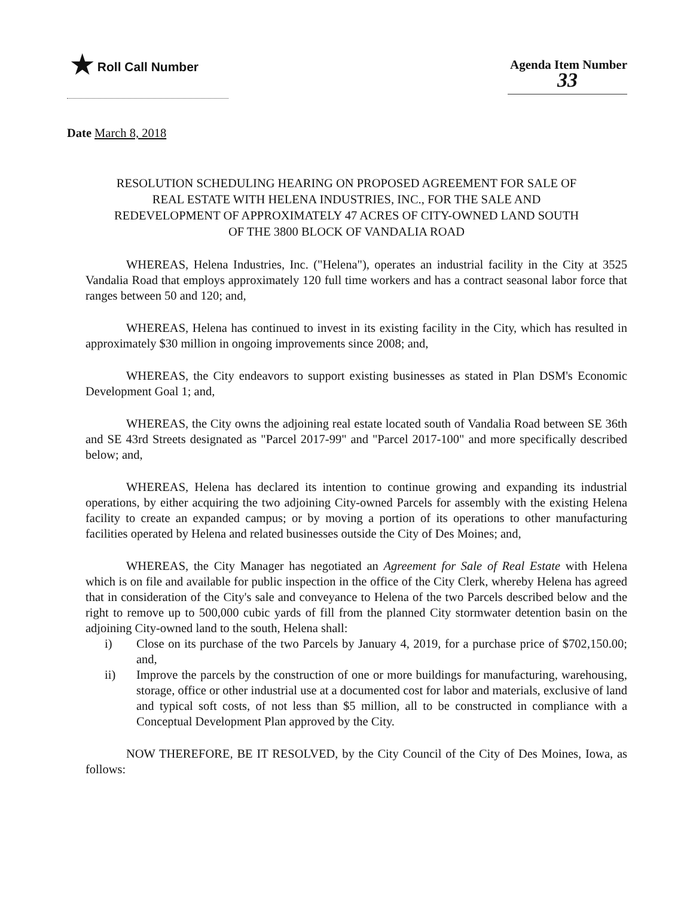★ Roll Call Number Agenda Item Number
33
Date March 8, 2018
RESOLUTION SCHEDULING HEARING ON PROPOSED AGREEMENT FOR SALE OF REAL ESTATE WITH HELENA INDUSTRIES, INC., FOR THE SALE AND REDEVELOPMENT OF APPROXIMATELY 47 ACRES OF CITY-OWNED LAND SOUTH OF THE 3800 BLOCK OF VANDALIA ROAD
WHEREAS, Helena Industries, Inc. ("Helena"), operates an industrial facility in the City at 3525 Vandalia Road that employs approximately 120 full time workers and has a contract seasonal labor force that ranges between 50 and 120; and,
WHEREAS, Helena has continued to invest in its existing facility in the City, which has resulted in approximately $30 million in ongoing improvements since 2008; and,
WHEREAS, the City endeavors to support existing businesses as stated in Plan DSM's Economic Development Goal 1; and,
WHEREAS, the City owns the adjoining real estate located south of Vandalia Road between SE 36th and SE 43rd Streets designated as "Parcel 2017-99" and "Parcel 2017-100" and more specifically described below; and,
WHEREAS, Helena has declared its intention to continue growing and expanding its industrial operations, by either acquiring the two adjoining City-owned Parcels for assembly with the existing Helena facility to create an expanded campus; or by moving a portion of its operations to other manufacturing facilities operated by Helena and related businesses outside the City of Des Moines; and,
WHEREAS, the City Manager has negotiated an Agreement for Sale of Real Estate with Helena which is on file and available for public inspection in the office of the City Clerk, whereby Helena has agreed that in consideration of the City's sale and conveyance to Helena of the two Parcels described below and the right to remove up to 500,000 cubic yards of fill from the planned City stormwater detention basin on the adjoining City-owned land to the south, Helena shall:
i) Close on its purchase of the two Parcels by January 4, 2019, for a purchase price of $702,150.00; and,
ii) Improve the parcels by the construction of one or more buildings for manufacturing, warehousing, storage, office or other industrial use at a documented cost for labor and materials, exclusive of land and typical soft costs, of not less than $5 million, all to be constructed in compliance with a Conceptual Development Plan approved by the City.
NOW THEREFORE, BE IT RESOLVED, by the City Council of the City of Des Moines, Iowa, as follows: